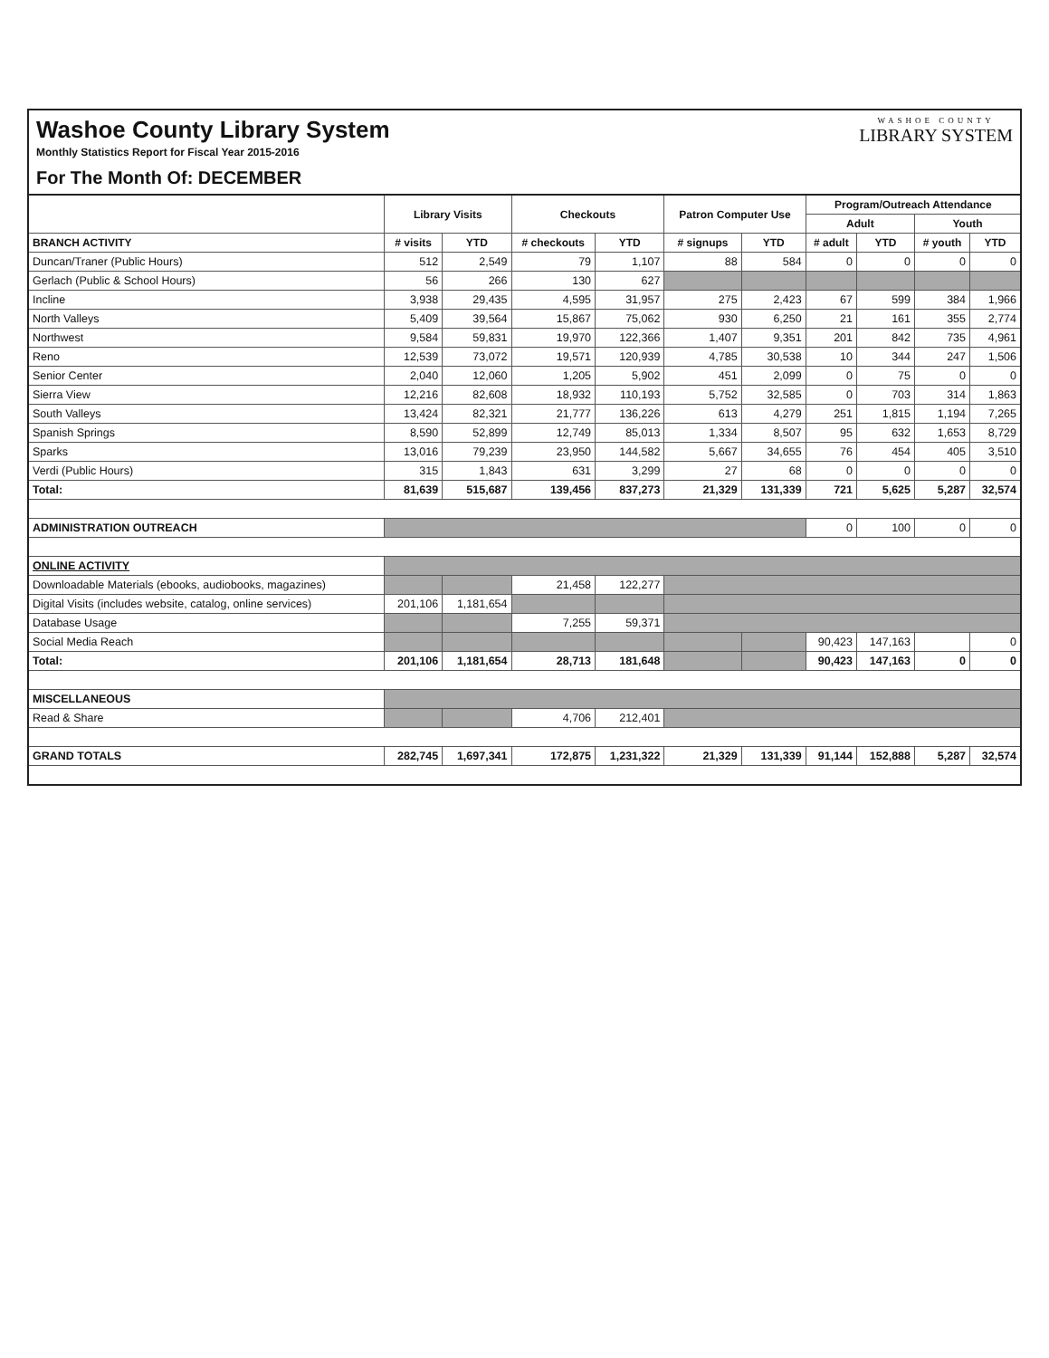Washoe County Library System
Monthly Statistics Report for Fiscal Year 2015-2016
For The Month Of: DECEMBER
WASHOE COUNTY
LIBRARY SYSTEM
| | Library Visits | | Checkouts | | Patron Computer Use | | Program/Outreach Attendance | | | |
| --- | --- | --- | --- | --- | --- | --- | --- | --- | --- | --- |
| | | | | | | | Adult | | Youth | |
| BRANCH ACTIVITY | # visits | YTD | # checkouts | YTD | # signups | YTD | # adult | YTD | # youth | YTD |
| Duncan/Traner (Public Hours) | 512 | 2,549 | 79 | 1,107 | 88 | 584 | 0 | 0 | 0 | 0 |
| Gerlach (Public & School Hours) | 56 | 266 | 130 | 627 | | | | | | |
| Incline | 3,938 | 29,435 | 4,595 | 31,957 | 275 | 2,423 | 67 | 599 | 384 | 1,966 |
| North Valleys | 5,409 | 39,564 | 15,867 | 75,062 | 930 | 6,250 | 21 | 161 | 355 | 2,774 |
| Northwest | 9,584 | 59,831 | 19,970 | 122,366 | 1,407 | 9,351 | 201 | 842 | 735 | 4,961 |
| Reno | 12,539 | 73,072 | 19,571 | 120,939 | 4,785 | 30,538 | 10 | 344 | 247 | 1,506 |
| Senior Center | 2,040 | 12,060 | 1,205 | 5,902 | 451 | 2,099 | 0 | 75 | 0 | 0 |
| Sierra View | 12,216 | 82,608 | 18,932 | 110,193 | 5,752 | 32,585 | 0 | 703 | 314 | 1,863 |
| South Valleys | 13,424 | 82,321 | 21,777 | 136,226 | 613 | 4,279 | 251 | 1,815 | 1,194 | 7,265 |
| Spanish Springs | 8,590 | 52,899 | 12,749 | 85,013 | 1,334 | 8,507 | 95 | 632 | 1,653 | 8,729 |
| Sparks | 13,016 | 79,239 | 23,950 | 144,582 | 5,667 | 34,655 | 76 | 454 | 405 | 3,510 |
| Verdi (Public Hours) | 315 | 1,843 | 631 | 3,299 | 27 | 68 | 0 | 0 | 0 | 0 |
| Total: | 81,639 | 515,687 | 139,456 | 837,273 | 21,329 | 131,339 | 721 | 5,625 | 5,287 | 32,574 |
| ADMINISTRATION OUTREACH | | | | | | | 0 | 100 | 0 | 0 |
| ONLINE ACTIVITY | | | | | | | | | | |
| Downloadable Materials (ebooks, audiobooks, magazines) | | | 21,458 | 122,277 | | | | | | |
| Digital Visits (includes website, catalog, online services) | 201,106 | 1,181,654 | | | | | | | | |
| Database Usage | | | 7,255 | 59,371 | | | | | | |
| Social Media Reach | | | | | | | 90,423 | 147,163 | | 0 |
| Total: | 201,106 | 1,181,654 | 28,713 | 181,648 | | | 90,423 | 147,163 | 0 | 0 |
| MISCELLANEOUS | | | | | | | | | | |
| Read & Share | | | 4,706 | 212,401 | | | | | | |
| GRAND TOTALS | 282,745 | 1,697,341 | 172,875 | 1,231,322 | 21,329 | 131,339 | 91,144 | 152,888 | 5,287 | 32,574 |